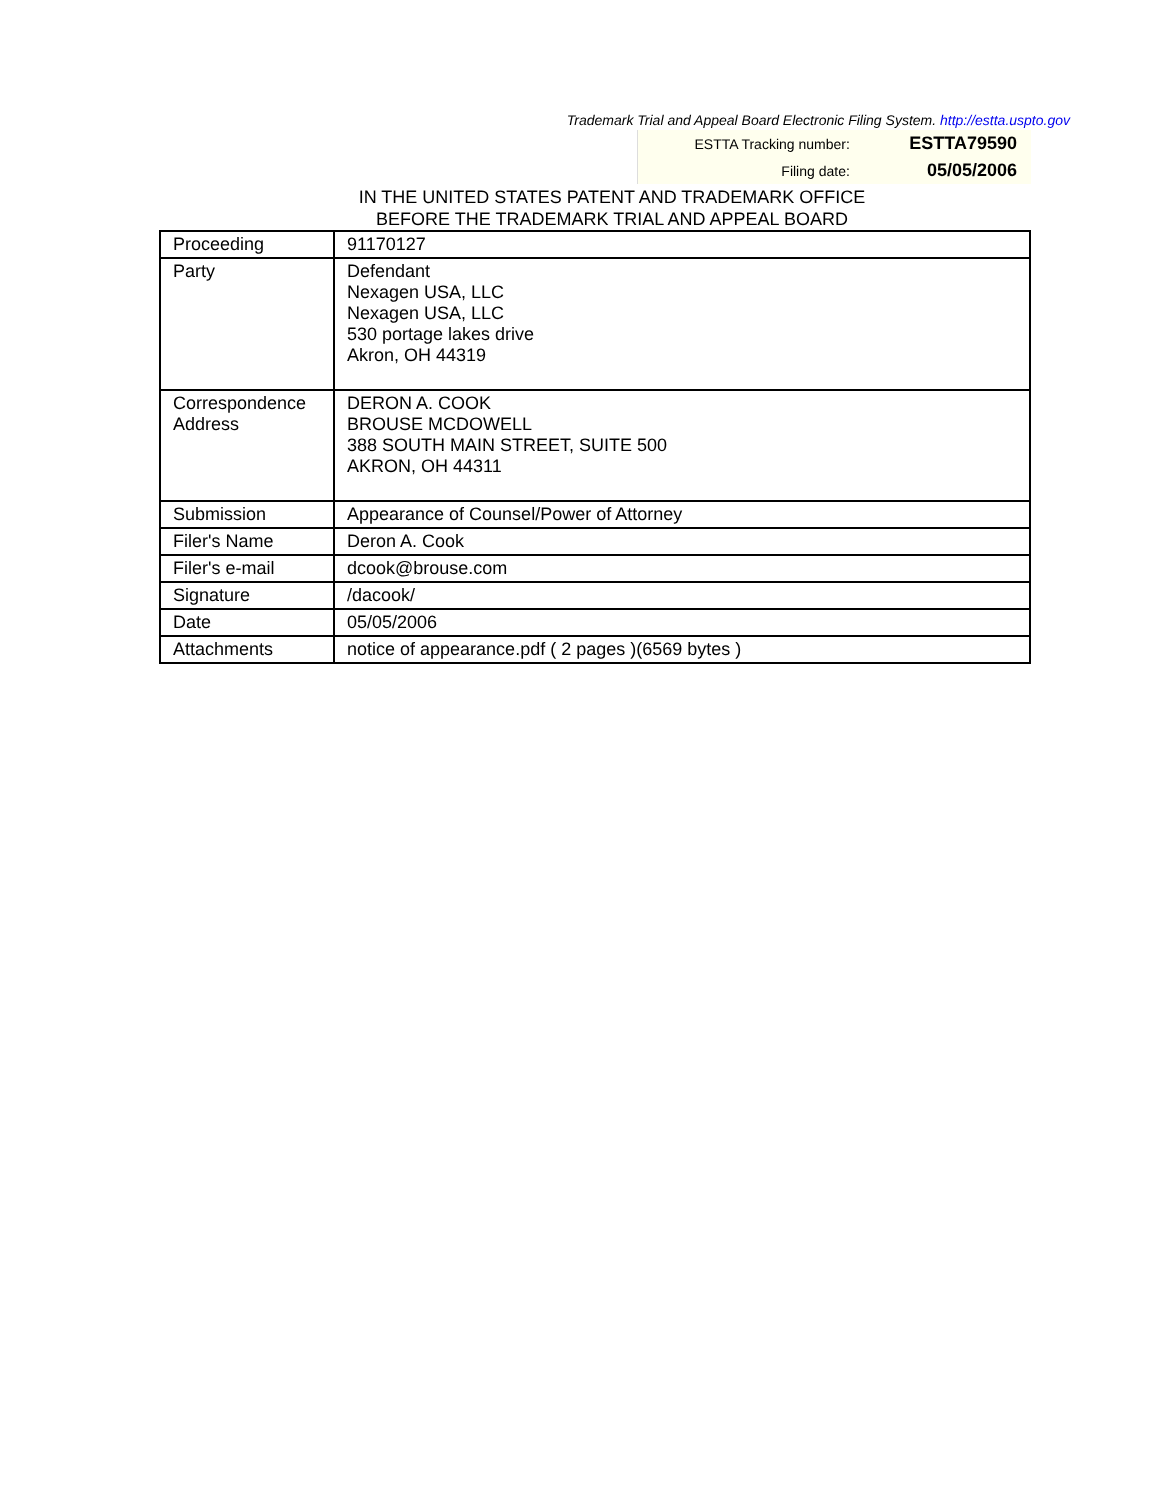Trademark Trial and Appeal Board Electronic Filing System. http://estta.uspto.gov
| ESTTA Tracking number: | ESTTA79590 |
| Filing date: | 05/05/2006 |
IN THE UNITED STATES PATENT AND TRADEMARK OFFICE
BEFORE THE TRADEMARK TRIAL AND APPEAL BOARD
| Proceeding | 91170127 |
| Party | Defendant Nexagen USA, LLC Nexagen USA, LLC 530 portage lakes drive Akron, OH 44319 |
| Correspondence Address | DERON A. COOK BROUSE MCDOWELL 388 SOUTH MAIN STREET, SUITE 500 AKRON, OH 44311 |
| Submission | Appearance of Counsel/Power of Attorney |
| Filer's Name | Deron A. Cook |
| Filer's e-mail | dcook@brouse.com |
| Signature | /dacook/ |
| Date | 05/05/2006 |
| Attachments | notice of appearance.pdf ( 2 pages )(6569 bytes ) |